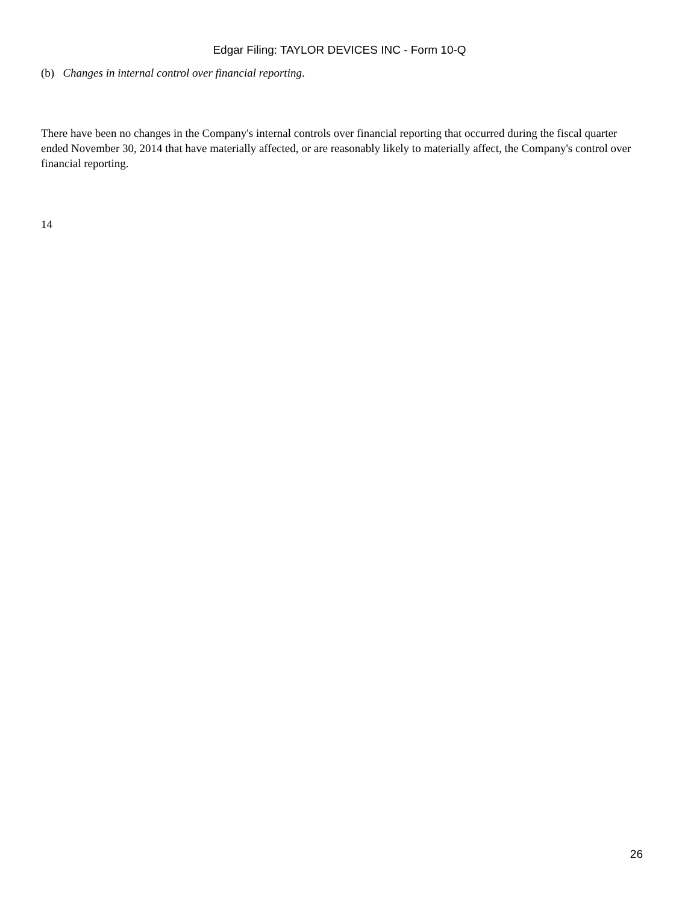Edgar Filing: TAYLOR DEVICES INC - Form 10-Q
(b) Changes in internal control over financial reporting.
There have been no changes in the Company's internal controls over financial reporting that occurred during the fiscal quarter ended November 30, 2014 that have materially affected, or are reasonably likely to materially affect, the Company's control over financial reporting.
14
26